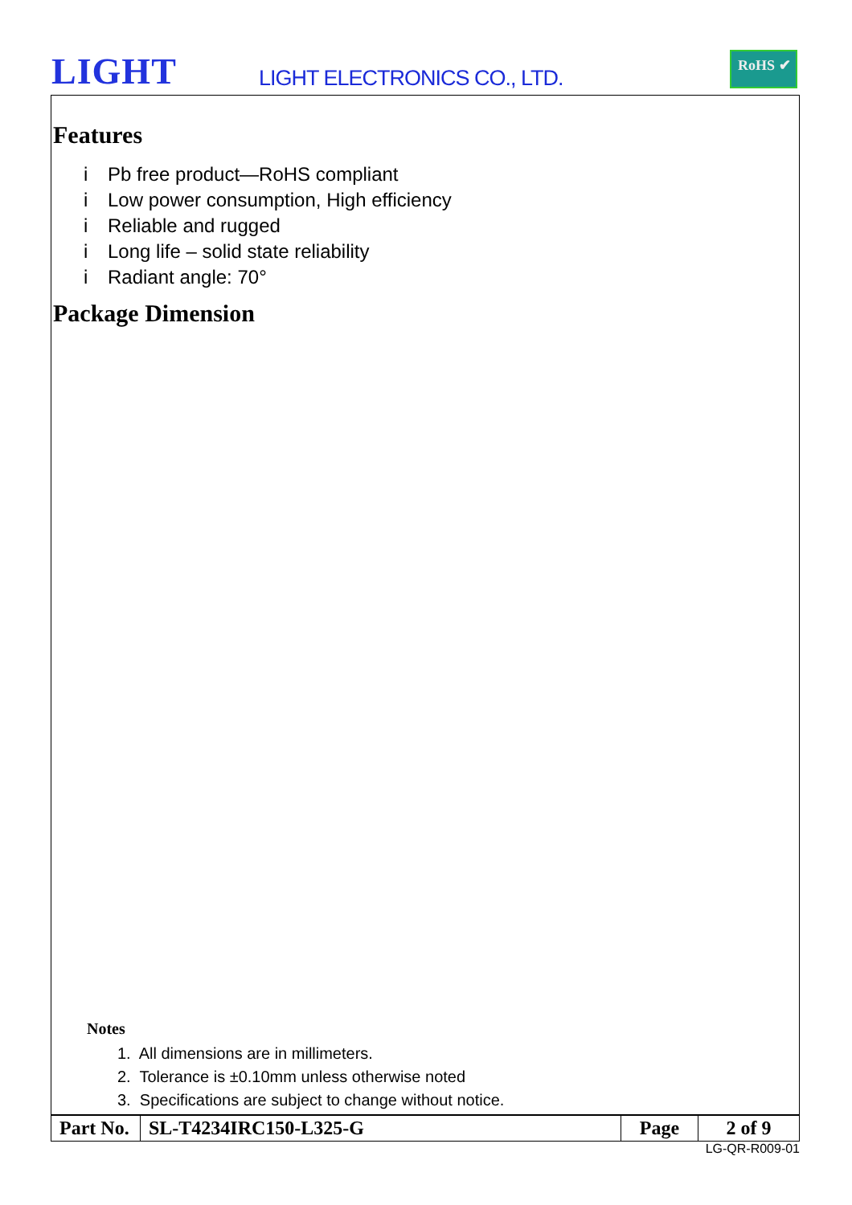LIGHT LIGHT ELECTRONICS CO., LTD.
RoHS ✔
Features
i Pb free product—RoHS compliant
i Low power consumption, High efficiency
i Reliable and rugged
i Long life – solid state reliability
i Radiant angle: 70°
Package Dimension
Notes
1. All dimensions are in millimeters.
2. Tolerance is ±0.10mm unless otherwise noted
3. Specifications are subject to change without notice.
| Part No. | SL-T4234IRC150-L325-G | Page | 2 of 9 |
LG-QR-R009-01